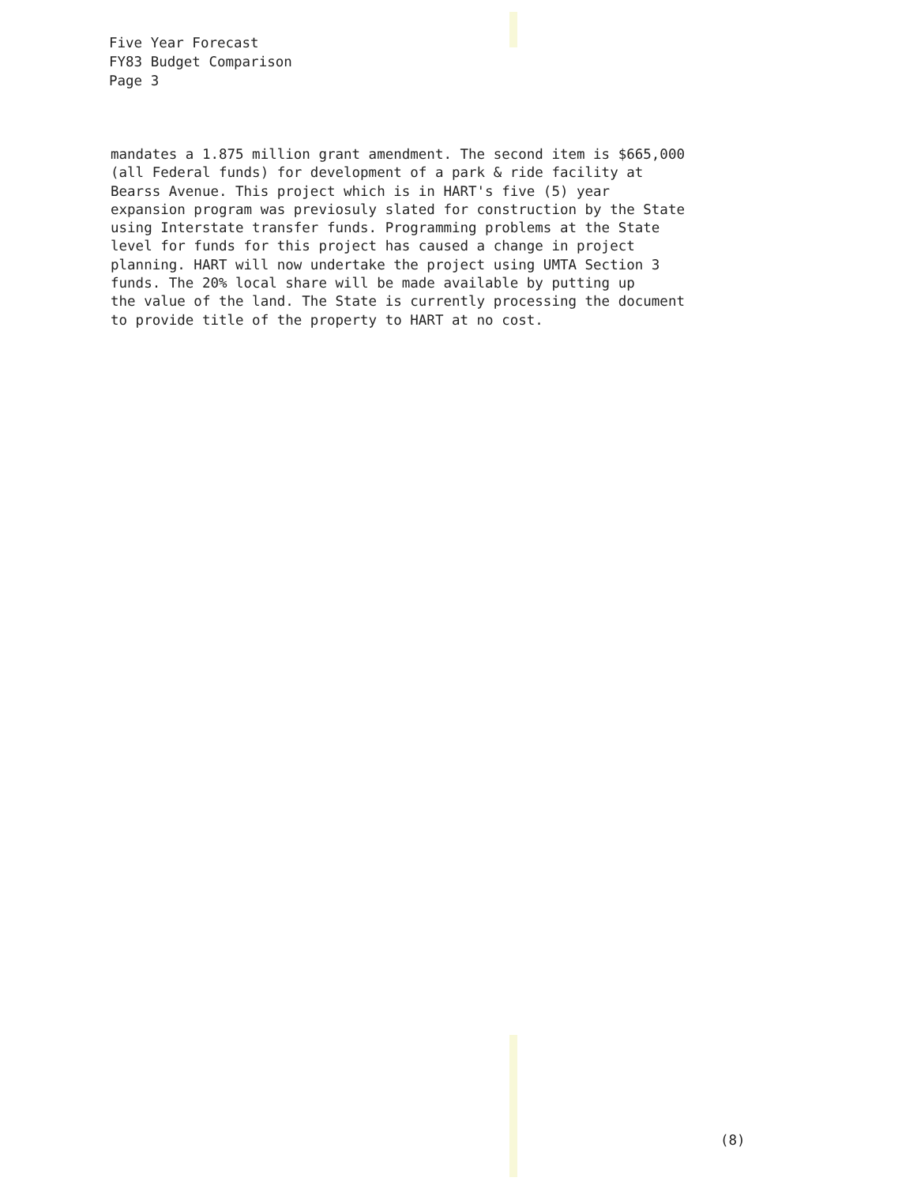Five Year Forecast
FY83 Budget Comparison
Page 3
mandates a 1.875 million grant amendment. The second item is $665,000
(all Federal funds) for development of a park & ride facility at
Bearss Avenue. This project which is in HART's five (5) year
expansion program was previosuly slated for construction by the State
using Interstate transfer funds. Programming problems at the State
level for funds for this project has caused a change in project
planning. HART will now undertake the project using UMTA Section 3
funds. The 20% local share will be made available by putting up
the value of the land. The State is currently processing the document
to provide title of the property to HART at no cost.
(8)